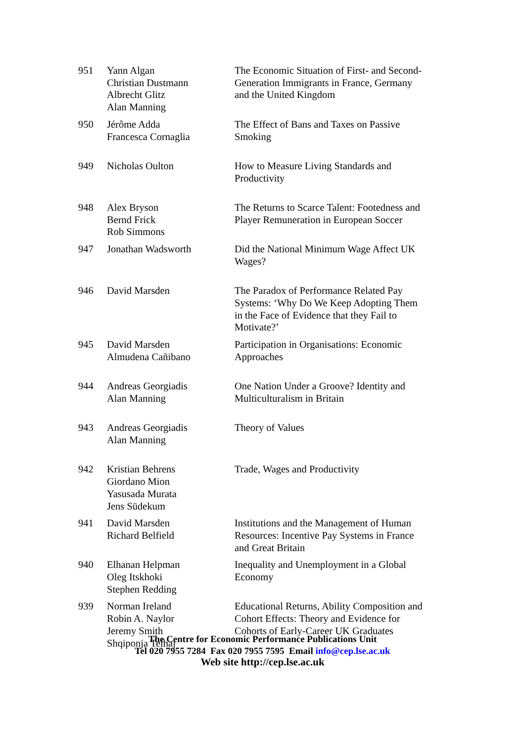| 951 | Yann Algan Christian Dustmann Albrecht Glitz Alan Manning | The Economic Situation of First- and Second-Generation Immigrants in France, Germany and the United Kingdom |
| 950 | Jérôme Adda Francesca Cornaglia | The Effect of Bans and Taxes on Passive Smoking |
| 949 | Nicholas Oulton | How to Measure Living Standards and Productivity |
| 948 | Alex Bryson Bernd Frick Rob Simmons | The Returns to Scarce Talent: Footedness and Player Remuneration in European Soccer |
| 947 | Jonathan Wadsworth | Did the National Minimum Wage Affect UK Wages? |
| 946 | David Marsden | The Paradox of Performance Related Pay Systems: ‘Why Do We Keep Adopting Them in the Face of Evidence that they Fail to Motivate?’ |
| 945 | David Marsden Almudena Cañibano | Participation in Organisations: Economic Approaches |
| 944 | Andreas Georgiadis Alan Manning | One Nation Under a Groove? Identity and Multiculturalism in Britain |
| 943 | Andreas Georgiadis Alan Manning | Theory of Values |
| 942 | Kristian Behrens Giordano Mion Yasusada Murata Jens Südekum | Trade, Wages and Productivity |
| 941 | David Marsden Richard Belfield | Institutions and the Management of Human Resources: Incentive Pay Systems in France and Great Britain |
| 940 | Elhanan Helpman Oleg Itskhoki Stephen Redding | Inequality and Unemployment in a Global Economy |
| 939 | Norman Ireland Robin A. Naylor Jeremy Smith Shqiponja Telhaj | Educational Returns, Ability Composition and Cohort Effects: Theory and Evidence for Cohorts of Early-Career UK Graduates |
The Centre for Economic Performance Publications Unit
Tel 020 7955 7284 Fax 020 7955 7595 Email info@cep.lse.ac.uk
Web site http://cep.lse.ac.uk